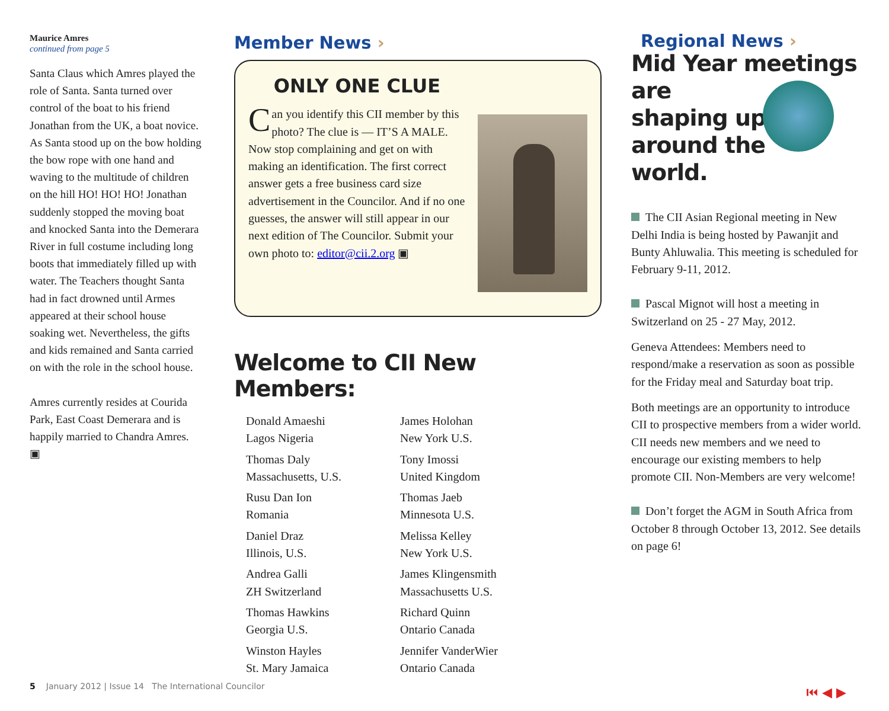Maurice Amres
continued from page 5
Santa Claus which Amres played the role of Santa. Santa turned over control of the boat to his friend Jonathan from the UK, a boat novice. As Santa stood up on the bow holding the bow rope with one hand and waving to the multitude of children on the hill HO! HO! HO! Jonathan suddenly stopped the moving boat and knocked Santa into the Demerara River in full costume including long boots that immediately filled up with water. The Teachers thought Santa had in fact drowned until Armes appeared at their school house soaking wet. Nevertheless, the gifts and kids remained and Santa carried on with the role in the school house.
Amres currently resides at Courida Park, East Coast Demerara and is happily married to Chandra Amres. ▣
Member News ›
ONLY ONE CLUE
Can you identify this CII member by this photo? The clue is — IT’S A MALE. Now stop complaining and get on with making an identification. The first correct answer gets a free business card size advertisement in the Councilor. And if no one guesses, the answer will still appear in our next edition of The Councilor. Submit your own photo to: editor@cii.2.org ▣
Welcome to CII New Members:
Donald Amaeshi
Lagos Nigeria
James Holohan
New York U.S.
Thomas Daly
Massachusetts, U.S.
Tony Imossi
United Kingdom
Rusu Dan Ion
Romania
Thomas Jaeb
Minnesota U.S.
Daniel Draz
Illinois, U.S.
Melissa Kelley
New York U.S.
Andrea Galli
ZH Switzerland
James Klingensmith
Massachusetts U.S.
Thomas Hawkins
Georgia U.S.
Richard Quinn
Ontario Canada
Winston Hayles
St. Mary Jamaica
Jennifer VanderWier
Ontario Canada
Regional News ›
Mid Year meetings are
shaping up
around the
world.
The CII Asian Regional meeting in New Delhi India is being hosted by Pawanjit and Bunty Ahluwalia. This meeting is scheduled for February 9-11, 2012.
Pascal Mignot will host a meeting in Switzerland on 25 - 27 May, 2012.
Geneva Attendees: Members need to respond/make a reservation as soon as possible for the Friday meal and Saturday boat trip.
Both meetings are an opportunity to introduce CII to prospective members from a wider world. CII needs new members and we need to encourage our existing members to help promote CII. Non-Members are very welcome!
Don’t forget the AGM in South Africa from October 8 through October 13, 2012. See details on page 6!
5 January 2012 | Issue 14 The International Councilor
⏮ ◀ ▶